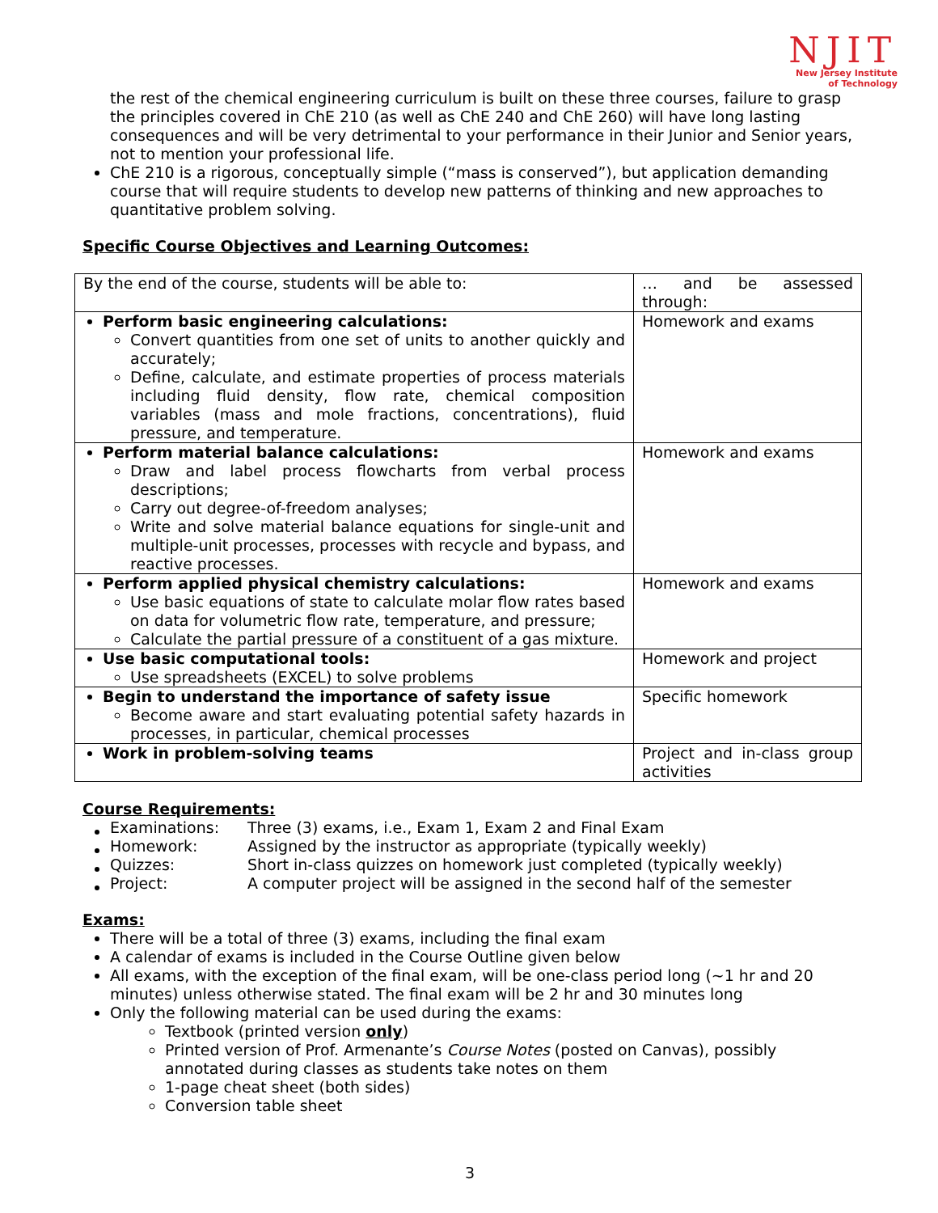NJIT
New Jersey Institute
of Technology
the rest of the chemical engineering curriculum is built on these three courses, failure to grasp the principles covered in ChE 210 (as well as ChE 240 and ChE 260) will have long lasting consequences and will be very detrimental to your performance in their Junior and Senior years, not to mention your professional life.
ChE 210 is a rigorous, conceptually simple (“mass is conserved”), but application demanding course that will require students to develop new patterns of thinking and new approaches to quantitative problem solving.
Specific Course Objectives and Learning Outcomes:
| By the end of the course, students will be able to: | … and be assessed through: |
| Perform basic engineering calculations: Convert quantities from one set of units to another quickly and accurately; Define, calculate, and estimate properties of process materials including fluid density, flow rate, chemical composition variables (mass and mole fractions, concentrations), fluid pressure, and temperature. | Homework and exams |
| Perform material balance calculations: Draw and label process flowcharts from verbal process descriptions; Carry out degree-of-freedom analyses; Write and solve material balance equations for single-unit and multiple-unit processes, processes with recycle and bypass, and reactive processes. | Homework and exams |
| Perform applied physical chemistry calculations: Use basic equations of state to calculate molar flow rates based on data for volumetric flow rate, temperature, and pressure; Calculate the partial pressure of a constituent of a gas mixture. | Homework and exams |
| Use basic computational tools: Use spreadsheets (EXCEL) to solve problems | Homework and project |
| Begin to understand the importance of safety issue Become aware and start evaluating potential safety hazards in processes, in particular, chemical processes | Specific homework |
| Work in problem-solving teams | Project and in-class group activities |
Course Requirements:
| Examinations: | Three (3) exams, i.e., Exam 1, Exam 2 and Final Exam |
| Homework: | Assigned by the instructor as appropriate (typically weekly) |
| Quizzes: | Short in-class quizzes on homework just completed (typically weekly) |
| Project: | A computer project will be assigned in the second half of the semester |
Exams:
There will be a total of three (3) exams, including the final exam
A calendar of exams is included in the Course Outline given below
All exams, with the exception of the final exam, will be one-class period long (~1 hr and 20 minutes) unless otherwise stated. The final exam will be 2 hr and 30 minutes long
Only the following material can be used during the exams:
Textbook (printed version only)
Printed version of Prof. Armenante’s Course Notes (posted on Canvas), possibly annotated during classes as students take notes on them
1-page cheat sheet (both sides)
Conversion table sheet
3